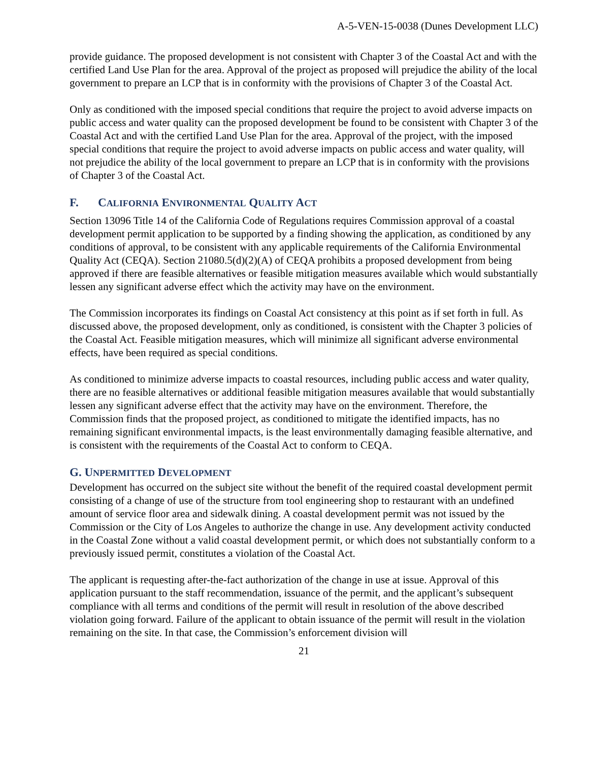A-5-VEN-15-0038 (Dunes Development LLC)
provide guidance. The proposed development is not consistent with Chapter 3 of the Coastal Act and with the certified Land Use Plan for the area. Approval of the project as proposed will prejudice the ability of the local government to prepare an LCP that is in conformity with the provisions of Chapter 3 of the Coastal Act.
Only as conditioned with the imposed special conditions that require the project to avoid adverse impacts on public access and water quality can the proposed development be found to be consistent with Chapter 3 of the Coastal Act and with the certified Land Use Plan for the area. Approval of the project, with the imposed special conditions that require the project to avoid adverse impacts on public access and water quality, will not prejudice the ability of the local government to prepare an LCP that is in conformity with the provisions of Chapter 3 of the Coastal Act.
F. CALIFORNIA ENVIRONMENTAL QUALITY ACT
Section 13096 Title 14 of the California Code of Regulations requires Commission approval of a coastal development permit application to be supported by a finding showing the application, as conditioned by any conditions of approval, to be consistent with any applicable requirements of the California Environmental Quality Act (CEQA). Section 21080.5(d)(2)(A) of CEQA prohibits a proposed development from being approved if there are feasible alternatives or feasible mitigation measures available which would substantially lessen any significant adverse effect which the activity may have on the environment.
The Commission incorporates its findings on Coastal Act consistency at this point as if set forth in full. As discussed above, the proposed development, only as conditioned, is consistent with the Chapter 3 policies of the Coastal Act. Feasible mitigation measures, which will minimize all significant adverse environmental effects, have been required as special conditions.
As conditioned to minimize adverse impacts to coastal resources, including public access and water quality, there are no feasible alternatives or additional feasible mitigation measures available that would substantially lessen any significant adverse effect that the activity may have on the environment. Therefore, the Commission finds that the proposed project, as conditioned to mitigate the identified impacts, has no remaining significant environmental impacts, is the least environmentally damaging feasible alternative, and is consistent with the requirements of the Coastal Act to conform to CEQA.
G. UNPERMITTED DEVELOPMENT
Development has occurred on the subject site without the benefit of the required coastal development permit consisting of a change of use of the structure from tool engineering shop to restaurant with an undefined amount of service floor area and sidewalk dining. A coastal development permit was not issued by the Commission or the City of Los Angeles to authorize the change in use. Any development activity conducted in the Coastal Zone without a valid coastal development permit, or which does not substantially conform to a previously issued permit, constitutes a violation of the Coastal Act.
The applicant is requesting after-the-fact authorization of the change in use at issue. Approval of this application pursuant to the staff recommendation, issuance of the permit, and the applicant’s subsequent compliance with all terms and conditions of the permit will result in resolution of the above described violation going forward. Failure of the applicant to obtain issuance of the permit will result in the violation remaining on the site. In that case, the Commission’s enforcement division will
21